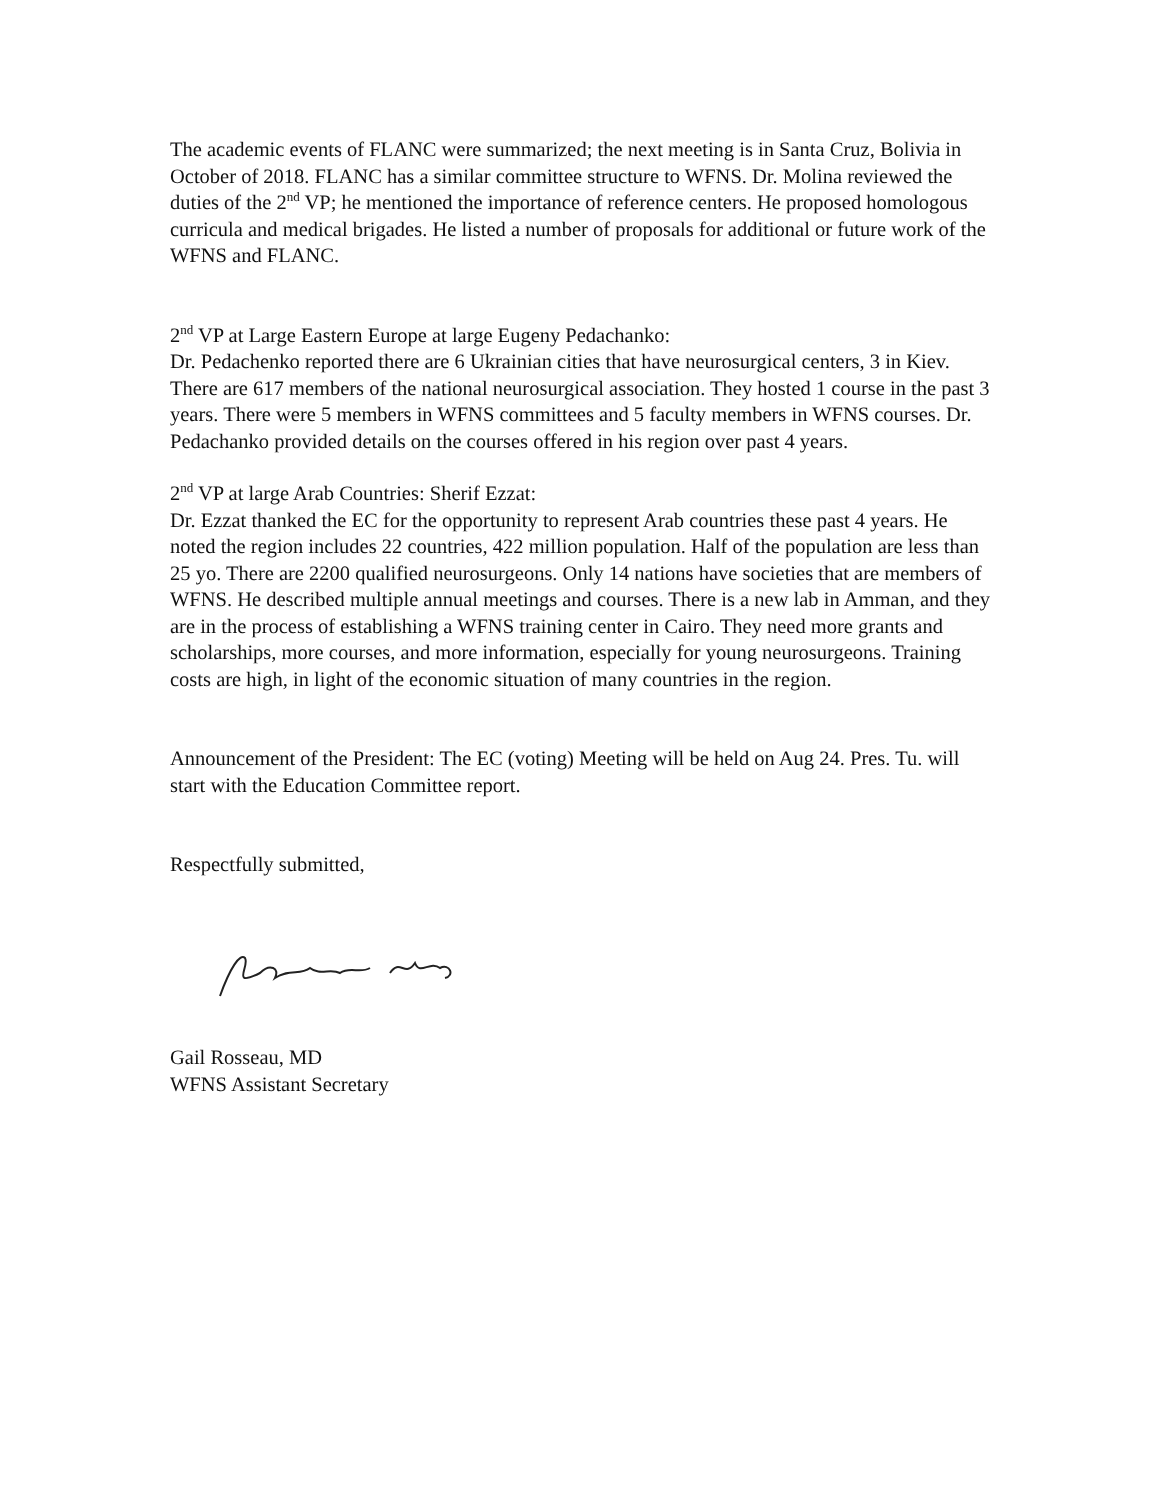The academic events of FLANC were summarized; the next meeting is in Santa Cruz, Bolivia in October of 2018. FLANC has a similar committee structure to WFNS. Dr. Molina reviewed the duties of the 2<sup>nd</sup> VP; he mentioned the importance of reference centers. He proposed homologous curricula and medical brigades. He listed a number of proposals for additional or future work of the WFNS and FLANC.
2<sup>nd</sup> VP at Large Eastern Europe at large Eugeny Pedachanko:
Dr. Pedachenko reported there are 6 Ukrainian cities that have neurosurgical centers, 3 in Kiev. There are 617 members of the national neurosurgical association. They hosted 1 course in the past 3 years. There were 5 members in WFNS committees and 5 faculty members in WFNS courses. Dr. Pedachanko provided details on the courses offered in his region over past 4 years.
2<sup>nd</sup> VP at large Arab Countries: Sherif Ezzat:
Dr. Ezzat thanked the EC for the opportunity to represent Arab countries these past 4 years. He noted the region includes 22 countries, 422 million population. Half of the population are less than 25 yo. There are 2200 qualified neurosurgeons. Only 14 nations have societies that are members of WFNS. He described multiple annual meetings and courses. There is a new lab in Amman, and they are in the process of establishing a WFNS training center in Cairo. They need more grants and scholarships, more courses, and more information, especially for young neurosurgeons. Training costs are high, in light of the economic situation of many countries in the region.
Announcement of the President: The EC (voting) Meeting will be held on Aug 24. Pres. Tu. will start with the Education Committee report.
Respectfully submitted,
Gail Rosseau, MD
WFNS Assistant Secretary